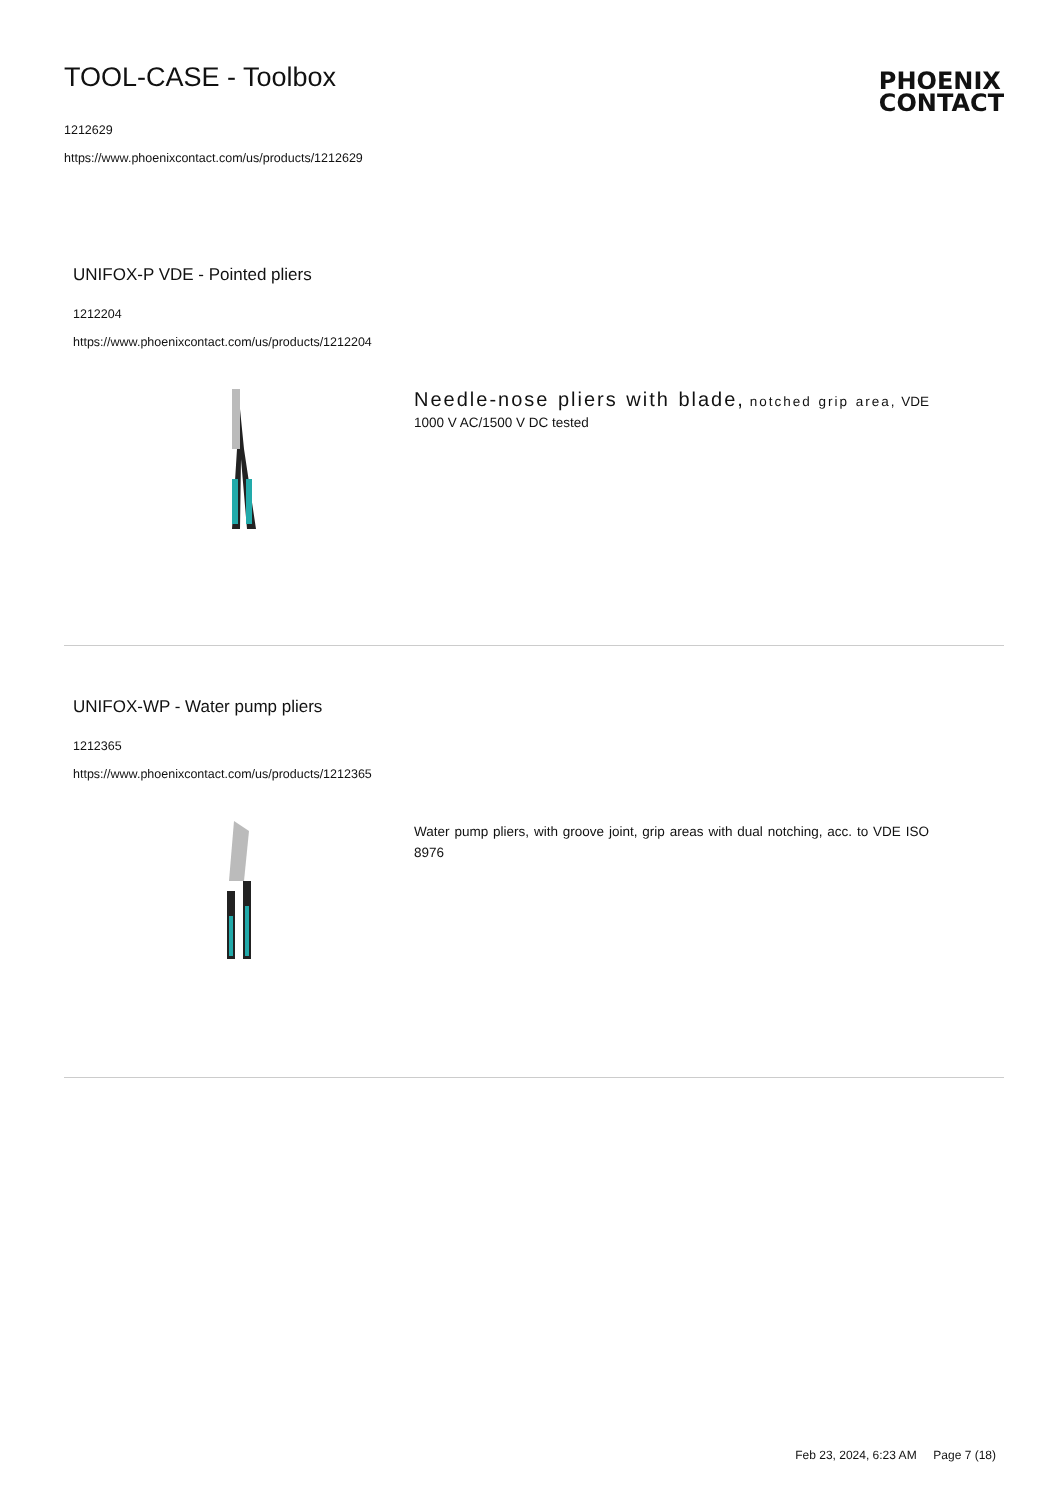TOOL-CASE - Toolbox
1212629
https://www.phoenixcontact.com/us/products/1212629
PHOENIX
CONTACT
UNIFOX-P VDE - Pointed pliers
1212204
https://www.phoenixcontact.com/us/products/1212204
Needle-nose pliers with blade, notched grip area, VDE 1000 V AC/1500 V DC tested
UNIFOX-WP - Water pump pliers
1212365
https://www.phoenixcontact.com/us/products/1212365
Water pump pliers, with groove joint, grip areas with dual notching, acc. to VDE ISO 8976
Feb 23, 2024, 6:23 AM Page 7 (18)